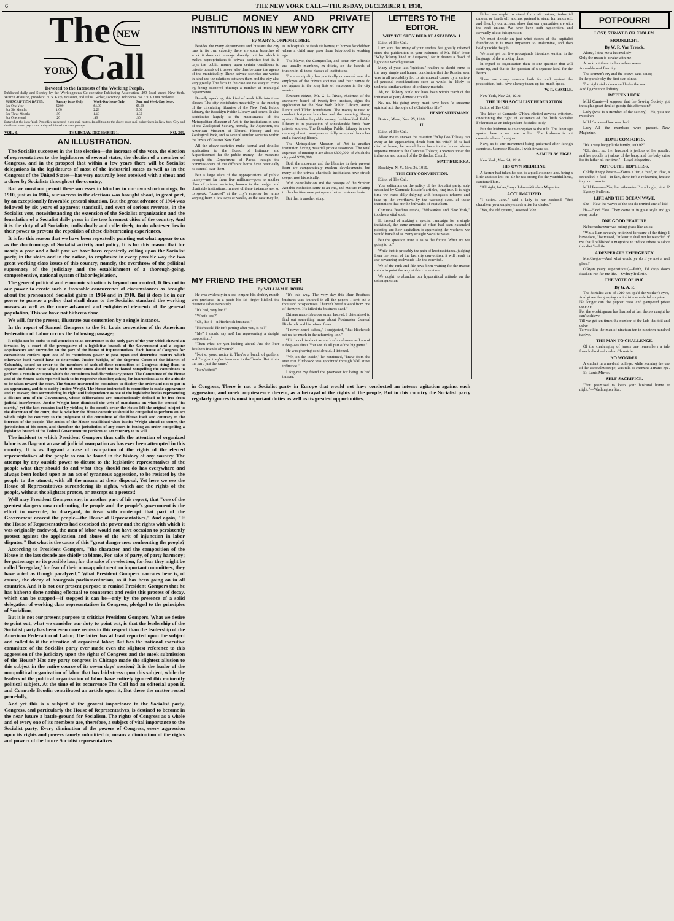6 THE NEW YORK CALL—THURSDAY, DECEMBER 1, 1910.
The NEW YORK Call
Devoted to the Interests of the Working People.
Published daily and Sunday by the Workingmen's Co-operative Publishing Association, 409 Pearl street, New York. Warren Atkinson, president; H. S. Karp, treasurer, and Julius Gerber, secretary. Telephone No. 3303-3304 Beekman.
| SUBSCRIPTION RATES. | Sunday Issue Only. | Week-Day Issue Only. | Sun. and Week-Day Issue. |
| --- | --- | --- | --- |
| For One Year | $2.00 | $4.50 | $6.00 |
| For Six Months | 1.00 | 2.25 | 3.00 |
| For Three Months | .50 | 1.15 | 1.50 |
| For One Month | .20 | .40 | .50 |
Entered at the New York Postoffice as second-class mail matter. In addition to the above rates mail subscribers in New York City and the Bronx must pay a cent a day additional to cover postage.
VOL. 3. THURSDAY, DECEMBER 1. NO. 335.
AN ILLUSTRATION.
The Socialist successes in the late election—the increase of the vote, the election of representatives to the legislatures of several states, the election of a member of Congress, and in the prospect that within a few years there will be Socialist delegations in the legislatures of most of the industrial states as well as in the Congress of the United States—has very naturally been received with a shout and a cheer by Socialists throughout the country.
But we must not permit these successes to blind us to our own shortcomings. In 1910, just as in 1904, our success in the elections was brought about, in great part, by an exceptionally favorable general situation. But the great advance of 1904 was followed by six years of apparent standstill, and even of serious reverses, in the Socialist vote, notwithstanding the extension of the Socialist organization and the foundation of a Socialist daily press in the two foremost cities of the country. And it is the duty of all Socialists, individually and collectively, to do whatever lies in their power to prevent the repetition of these disheartening experiences.
It is for this reason that we have been repeatedly pointing out what appear to us as the shortcomings of Socialist activity and policy. It is for this reason that for nearly a year and a half past we have been repeatedly calling upon the Socialist party, in the states and in the nation, to emphasize in every possible way the two great working class issues of this country, namely, the overthrow of the political supremacy of the judiciary and the establishment of a thorough-going, comprehensive, national system of labor legislation.
The general political and economic situation is beyond our control. It lies not in our power to create such a favorable concurrence of circumstances as brought about the pronounced Socialist gains in 1904 and in 1910. But it does lie in our power to pursue a policy that shall draw to the Socialist standard the working masses as well as the more advanced and enlightened elements of the general population. This we have not hitherto done.
We will, for the present, illustrate our contention by a single instance.
In the report of Samuel Gompers to the St. Louis convention of the American Federation of Labor occurs the following passage:
It might not be amiss to call attention to an occurrence in the early part of the year which showed an invasion by a court of the prerogative of a legislative branch of the Government and a supine acquiescence and surrender on the part of the House of Representatives. Each house of Congress for convenience confers upon one of its committees power to pass upon and determine matters which otherwise itself would have to determine. Justice Wright, of the Supreme Court of the District of Columbia, issued an order to the members of each of these committees of Congress citing them to appear and show cause why a writ of mandamus should not be issued compelling the committees to perform a certain act upon which the committees had discretionary power. The Committee of the House and of the Senate each reported back to its respective chamber, asking for instructions as to the attitude to be taken toward the court. The Senate instructed its committee to disobey the order and not to put in an appearance, and to so notify Justice Wright. The House instructed its committee to make appearance and to answer, thus surrendering its right and independence as one of the legislative bodies representing a distinct arm of the Government, whose deliberations are constitutionally defined to be free from judicial interference. Justice Wright later dismissed the writ of mandamus on what he termed "its merits," yet the fact remains that by yielding to the court's order the House left the original subject to the discretion of the court, that is, whether the House committee should be compelled to perform an act which might be contrary to the judgment of the committee of the House itself and contrary to the interests of the people. The action of the House established what Justice Wright aimed to secure, the jurisdiction of his court, and therefore the jurisdiction of any court in issuing an order compelling a legislative branch of the Federal Government to perform an act contrary to its will.
The incident to which President Gompers thus calls the attention of organized labor is as flagrant a case of judicial usurpation as has ever been attempted in this country. It is as flagrant a case of usurpation of the rights of the elected representatives of the people as can be found in the history of any country. The attempt by any outside power to dictate to the legislative representatives of the people what they should do and what they should not do has everywhere and always been looked upon as an act of tyrannous aggression, to be resisted by the people to the utmost, with all the means at their disposal. Yet here we see the House of Representatives surrendering its rights, which are the rights of the people, without the slightest protest, or attempt at a protest!
Well may President Gompers say, in another part of his report, that "one of the greatest dangers now confronting the people and the people's government is the effort to overrule, to disregard, to treat with contempt that part of the Government nearest the people—the House of Representatives." And again, "If the House of Representatives had exercised the power and the rights with which it was originally endowed, the men of labor would not have occasion to persistently protest against the application and abuse of the writ of injunction in labor disputes." But what is the cause of this "great danger now confronting the people?
According to President Gompers, "the character and the composition of the House in the last decade are chiefly to blame. For sake of party, of party harmony; for patronage or its possible loss; for the sake of re-election, for fear they might be called 'irregular,' for fear of their non-appointment on important committees, they have acted as though paralyzed." What President Gompers narrates here is, of course, the decay of bourgeois parliamentarism, as it has been going on in all countries. And it is not our present purpose to remind President Gompers that he has hitherto done nothing effectual to counteract and resist this process of decay, which can be stopped—if stopped it can be—only by the presence of a solid delegation of working class representatives in Congress, pledged to the principles of Socialism.
But it is not our present purpose to criticize President Gompers. What we desire to point out, what we consider our duty to point out, is that the leadership of the Socialist party has been even more remiss in this respect than the leadership of the American Federation of Labor. The latter has at least reported upon the subject and called to it the attention of organized labor. But has the national executive committee of the Socialist party ever made even the slightest reference to this aggression of the judiciary upon the rights of Congress and the meek submission of the House? Has any party congress in Chicago made the slightest allusion to this subject in the entire course of its seven days' session? It is the leader of the non-political organization of labor that has laid stress upon this subject, while the leaders of the political organization of labor have entirely ignored this eminently political subject. At the time of its occurrence The Call had an editorial upon it, and Comrade Boudin contributed an article upon it. But there the matter rested peacefully.
And yet this is a subject of the gravest importance to the Socialist party. Congress, and particularly the House of Representatives, is destined to become in the near future a battle-ground for Socialism. The rights of Congress as a whole and of every one of its members are, therefore, a subject of vital importance to the Socialist party. Every diminution of the powers of Congress, every aggression upon its rights and powers tamely submitted to, means a diminution of the rights and powers of the future Socialist representatives
PUBLIC MONEY AND PRIVATE INSTITUTIONS IN NEW YORK CITY
By MARY S. OPPENHEIMER.
Besides the many departments and bureaus the city runs in its own capacity there are some branches of work it does not manage directly, but for which it makes appropriations to private societies; that is, it pays the public money upon certain conditions to private boards of trustees who thus become the agents of the municipality. These private societies are varied in kind and the relations between them and the city also vary greatly. The facts in the case are not easy to come by, being scattered through a number of municipal departments.
Broadly speaking, this kind of work falls into three classes. The city contributes materially to the running of the circulating libraries of the New York Public Library, the Brooklyn Public Library and others. It also contributes largely to the maintenance of the Metropolitan Museum of Art, to the institutions in care of the Zoological Society, namely, the Aquarium, the American Museum of Natural History and the Zoological Park, and to several similar societies within the limits of Greater New York.
All the above societies make formal and detailed application to the Board of Estimate and Apportionment for the public money—the museums through the Department of Parks, though the commissioners of the different boros have practically no control over them.
But a large slice of the appropriations of public money—not far from five millions—goes to another class of private societies, known in the budget and charitable institutions. In most of these instances are, so to speak, "boarded" at the city's expense for terms varying from a few days or weeks, as the case may be, as in hospitals or fresh air homes, to homes for children where a child may grow from babyhood to working age.
The Mayor, the Comptroller, and other city officials are usually members, ex-officio, on the boards of trustees in all these classes of institutions.
The municipality has practically no control over the employes of the private societies and their names do not appear in the long lists of employes in the city service.
Eminent citizen, Mr. G. L. Rives, chairman of the executive board of twenty-five trustees, signs the application for the New York Public Library, Astor, Lenox and Tilden foundations. The money is used to conduct forty-one branches and the traveling library system. Besides the public money, the New York Public Library is in possession of considerable funds from private sources. The Brooklyn Public Library is now running about twenty-seven fully equipped branches and a traveling library.
The Metropolitan Museum of Art is another institution having material private resources. The total expenses of running it are about $300,000, of which the city paid $200,000.
Both the museums and the libraries in their present form are comparatively modern developments, but many of the private charitable institutions have struck deeper root historically.
With consolidation and the passage of the Strahan Act this confusion came to an end, and matters relating to the charities were put upon a better business basis.
But that is another story.
LETTERS TO THE EDITOR.
WHY TOLSTOY DIED AT ASTAPOVA. I.
Editor of The Call:
I am sure that many of your readers feel greatly relieved since the publication in your columns of Mr. Eills' letter "Why Tolstoy Died at Astapova," for it throws a flood of light on a vexed question.
Many of your less "spiritual" readers no doubt came to the very simple and human conclusion that the Russian seer was in all probability led to his unusual course by a variety of personal considerations such as would be likely to underlie similar actions of ordinary mortals.
Ah, no. Tolstoy could not have been within reach of the irritation of petty domestic trouble.
No, no, his going away must have been "a supreme spiritual act, the logic of a Christ-like life."
HENRY STEINMANN.
Boston, Mass., Nov. 25, 1910.
II.
Editor of The Call:
Allow me to answer the question "Why Leo Tolstoy ran away at his approaching death from his wife?" If he had died at home, he would have been in the house whose supreme master is the Countess Tolstoy, a woman under the influence and control of the Orthodox Church.
MATT KURIKKA.
Brooklyn, N. Y., Nov. 26, 1910.
THE CITY CONVENTION.
Editor of The Call:
Your editorials on the policy of the Socialist party, ably seconded by Comrade Boudin's articles, ring true. It is high time we cease dilly-dallying with bourgeois reforms and take up the overthrow, by the working class, of those institutions that are the bulwarks of capitalism.
Comrade Boudin's article, "Milwaukee and New York," touches a vital spot.
If, instead of making a special campaign for a single individual, the same amount of effort had been expended pointing out how capitalism is oppressing the workers, we would have had as many straight Socialist votes.
But the question now is as to the future. What are we going to do?
While that is probably the path of least resistance, judging from the result of the last city convention, it will result in our advancing backwards like the crawfish.
We of the rank and file have been waiting for the master minds to point the way at this convention.
MY FRIEND THE PROMOTER
By WILLIAM E. BOHN.
He was evidently in a bad temper. His chubby mouth was puckered in a pout; his fat finger flicked the cigarette ashes nervously.
"It's bad, very bad!"
"What's bad?"
"Oh, this d—n Hitchcock business!"
"Hitchcock! He isn't getting after you, is he?"
"Me? I should say not! I'm representing a straight proposition."
"Then what are you kicking about? Are the Burr Brothers friends of yours?"
"Not so you'd notice it. They're a bunch of grafters, and I'm glad they've been sent to the Tombs. But it hits me hard just the same."
"How's that?"
"It's this way. The very day this Burr Brothers' business was featured in all the papers I sent out a thousand prospectuses. I haven't heard a word from one of them yet. It's killed the business dead."
Drivers make fabulous sums. Instead, I determined to find out something more about Postmaster General Hitchcock and his reform fever.
"I never heard before," I suggested, "that Hitchcock set up for much in the reforming line."
"Hitchcock is about as much of a reformer as I am of a deep-sea diver. You see it's all part of the big game."
He was growing confidential. I listened.
"We, on the inside," he continued, "knew from the start that Hitchcock was appointed through Wall street influence."
I forgave my friend the promoter for being in bad temper.
We ought to abandon our hypocritical attitude on the union question.
in Congress. There is not a Socialist party in Europe that would not have conducted an intense agitation against such aggression, and meek acquiescence therein, as a betrayal of the rights of the people. But in this country the Socialist party regularly ignores its most important duties as well as its greatest opportunities.
Either we ought to stand for craft unions, industrial unions, or hands off, and not pretend to stand for hands off, and then, by our actions, show that our sympathies are with the craft unions. We have been both hypocritical and cowardly about this question.
We must decide on just what stones of the capitalist foundation it is most important to undermine, and then boldly tackle the job.
We must get out live propaganda literature, written in the language of the working class.
In regard to organization there is one question that will come up, and that is the question of a separate local for the Bronx.
There are many reasons both for and against the proposition, but I have already taken up too much space.
W. R. CASSILE.
New York, Nov. 28, 1910.
THE IRISH SOCIALIST FEDERATION.
Editor of The Call:
The letter of Comrade O'Hara elicited adverse criticism, questioning the right of existence of the Irish Socialist Federation as an independent Socialist body.
But the Irishman is an exception to the rule. The language spoken here is not new to him. The Irishman is not considered as a foreigner.
Now, as to our movement being patterned after foreign countries, Comrade Boudin, I wish it were so.
SAMUEL W. EIGES.
New York, Nov. 24, 1910.
HIS OWN MEDICINE.
A farmer had taken his son to a public dinner, and, being a little anxious lest the ale be too strong for the youthful head, cautioned him.
"All right, father," says John.—Windsor Magazine.
ACCLIMATIZED.
"I notice, John," said a lady to her husband, "that chauffeur your employers advertise for clerks."
"Yes, the old tyrants," asserted John.
POTPOURRI
LOST, STRAYED OR STOLEN.
MOONLIGHT.
By W. R. Van Trenck.
Alone, I sing me a last melody—
Only the moon is awake with me.
A rock out there in the restless sea—
An emblem of Eternity.
The seamen's cry and the brown sand sinks;
In the purple sky the first star blinks.
The night sinks down and hides the sea.
And I gaze upon Infinity.
ROTTEN LUCK.
Mild Curate—I suppose that the Sewing Society got through a great deal of gossip this afternoon?
Lady (who is a member of the society)—No, you are mistaken.
Mild Curate—How was that?
Lady—All the members were present.—New Magazine.
HOME COMFORTS.
"It's a very happy little family, isn't it?"
"Oh, dear, no. Her husband is jealous of her poodle, and her poodle is jealous of the baby, and the baby cries for its father all the time."—Royal Magazine.
NOT QUITE HOPELESS.
Coldly Angry Person—You're a liar, a thief, an idiot, a scoundrel, a fool—in fact, there isn't a redeeming feature in your character.
Mild Person—Yes, but otherwise I'm all right, ain't I?—Sydney Bulletin.
LIFE AND THE OCEAN WAVE.
She—How the waves of the sea do remind one of life!
He—Haw! Yaas! They come in in great style and go away broke.
ONE GOOD FEATURE.
Nebuchadnezzar was eating grass like an ox.
"While I am severely criticized for some of the things I have done," he mused, "at least it shall not be recorded of me that I published a magazine to induce others to adopt this diet."—Life.
A DESPERATE EMERGENCY.
MacGregor—And what would ye do if ye met a real ghost?
O'Ryan (very superstitious)—Faith, I'd drop down dead an' run for me life.—Sydney Bulletin.
THE VOTE OF 1910.
By G. A. P.
The Socialist vote of 1910 has ope'd the worker's eyes,
And given the grasping capitalist a wonderful surprise.
No longer can the puppet press and pampered priest deceive,
For the workingman has learned at last there's naught he can't achieve.
Till we get ten times the number of the lads that toil and delve
To vote like the men of nineteen ten in nineteen hundred twelve.
THE MAN TO CHALLENGE.
Of the challenging of jurors one remembers a tale from Ireland.—London Chronicle.
NO WONDER.
A student in a medical college, while learning the use of the ophthalmoscope, was told to examine a man's eye.—St. Louis Mirror.
SELF-SACRIFICE.
"You promised to keep your husband home at night."—Washington Star.